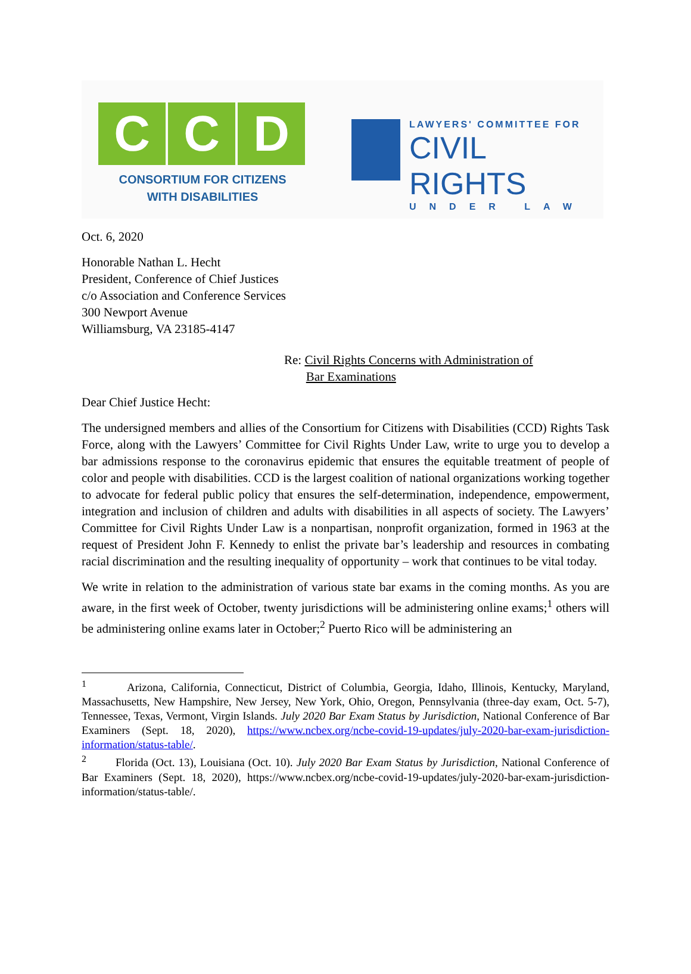C C D
CONSORTIUM FOR CITIZENS
WITH DISABILITIES
LAWYERS' COMMITTEE FOR
CIVIL RIGHTS
UNDER LAW
Oct. 6, 2020
Honorable Nathan L. Hecht
President, Conference of Chief Justices
c/o Association and Conference Services
300 Newport Avenue
Williamsburg, VA 23185-4147
Re: Civil Rights Concerns with Administration of
Bar Examinations
Dear Chief Justice Hecht:
The undersigned members and allies of the Consortium for Citizens with Disabilities (CCD) Rights Task Force, along with the Lawyers’ Committee for Civil Rights Under Law, write to urge you to develop a bar admissions response to the coronavirus epidemic that ensures the equitable treatment of people of color and people with disabilities. CCD is the largest coalition of national organizations working together to advocate for federal public policy that ensures the self-determination, independence, empowerment, integration and inclusion of children and adults with disabilities in all aspects of society. The Lawyers’ Committee for Civil Rights Under Law is a nonpartisan, nonprofit organization, formed in 1963 at the request of President John F. Kennedy to enlist the private bar’s leadership and resources in combating racial discrimination and the resulting inequality of opportunity – work that continues to be vital today.
We write in relation to the administration of various state bar exams in the coming months. As you are aware, in the first week of October, twenty jurisdictions will be administering online exams;<sup>1</sup> others will be administering online exams later in October;<sup>2</sup> Puerto Rico will be administering an
<sup>1</sup> Arizona, California, Connecticut, District of Columbia, Georgia, Idaho, Illinois, Kentucky, Maryland, Massachusetts, New Hampshire, New Jersey, New York, Ohio, Oregon, Pennsylvania (three-day exam, Oct. 5-7), Tennessee, Texas, Vermont, Virgin Islands. July 2020 Bar Exam Status by Jurisdiction, National Conference of Bar Examiners (Sept. 18, 2020), https://www.ncbex.org/ncbe-covid-19-updates/july-2020-bar-exam-jurisdiction-information/status-table/.
<sup>2</sup> Florida (Oct. 13), Louisiana (Oct. 10). July 2020 Bar Exam Status by Jurisdiction, National Conference of Bar Examiners (Sept. 18, 2020), https://www.ncbex.org/ncbe-covid-19-updates/july-2020-bar-exam-jurisdiction-information/status-table/.